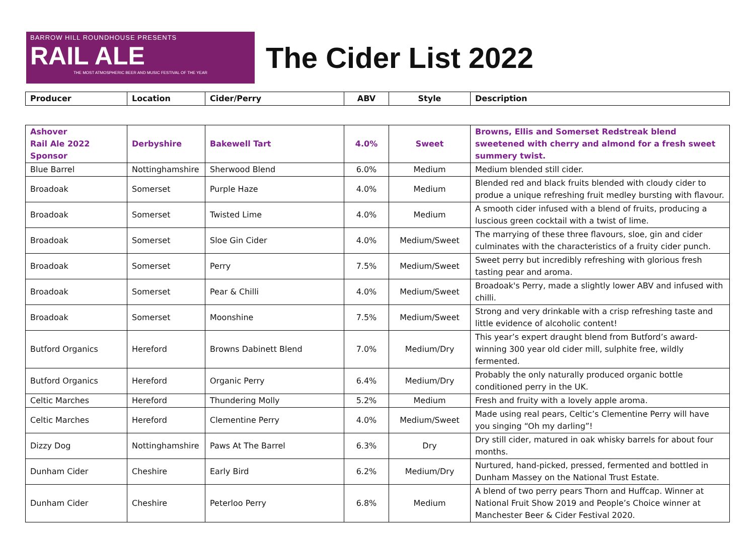BARROW HILL ROUNDHOUSE PRESENTS
RAIL ALE
THE MOST ATMOSPHERIC BEER AND MUSIC FESTIVAL OF THE YEAR
The Cider List 2022
| Producer | Location | Cider/Perry | ABV | Style | Description |
| --- | --- | --- | --- | --- | --- |
| Ashover Rail Ale 2022 Sponsor | Derbyshire | Bakewell Tart | 4.0% | Sweet | Browns, Ellis and Somerset Redstreak blend sweetened with cherry and almond for a fresh sweet summery twist. |
| Blue Barrel | Nottinghamshire | Sherwood Blend | 6.0% | Medium | Medium blended still cider. |
| Broadoak | Somerset | Purple Haze | 4.0% | Medium | Blended red and black fruits blended with cloudy cider to produe a unique refreshing fruit medley bursting with flavour. |
| Broadoak | Somerset | Twisted Lime | 4.0% | Medium | A smooth cider infused with a blend of fruits, producing a luscious green cocktail with a twist of lime. |
| Broadoak | Somerset | Sloe Gin Cider | 4.0% | Medium/Sweet | The marrying of these three flavours, sloe, gin and cider culminates with the characteristics of a fruity cider punch. |
| Broadoak | Somerset | Perry | 7.5% | Medium/Sweet | Sweet perry but incredibly refreshing with glorious fresh tasting pear and aroma. |
| Broadoak | Somerset | Pear & Chilli | 4.0% | Medium/Sweet | Broadoak's Perry, made a slightly lower ABV and infused with chilli. |
| Broadoak | Somerset | Moonshine | 7.5% | Medium/Sweet | Strong and very drinkable with a crisp refreshing taste and little evidence of alcoholic content! |
| Butford Organics | Hereford | Browns Dabinett Blend | 7.0% | Medium/Dry | This year’s expert draught blend from Butford’s award-winning 300 year old cider mill, sulphite free, wildly fermented. |
| Butford Organics | Hereford | Organic Perry | 6.4% | Medium/Dry | Probably the only naturally produced organic bottle conditioned perry in the UK. |
| Celtic Marches | Hereford | Thundering Molly | 5.2% | Medium | Fresh and fruity with a lovely apple aroma. |
| Celtic Marches | Hereford | Clementine Perry | 4.0% | Medium/Sweet | Made using real pears, Celtic’s Clementine Perry will have you singing “Oh my darling”! |
| Dizzy Dog | Nottinghamshire | Paws At The Barrel | 6.3% | Dry | Dry still cider, matured in oak whisky barrels for about four months. |
| Dunham Cider | Cheshire | Early Bird | 6.2% | Medium/Dry | Nurtured, hand-picked, pressed, fermented and bottled in Dunham Massey on the National Trust Estate. |
| Dunham Cider | Cheshire | Peterloo Perry | 6.8% | Medium | A blend of two perry pears Thorn and Huffcap. Winner at National Fruit Show 2019 and People’s Choice winner at Manchester Beer & Cider Festival 2020. |